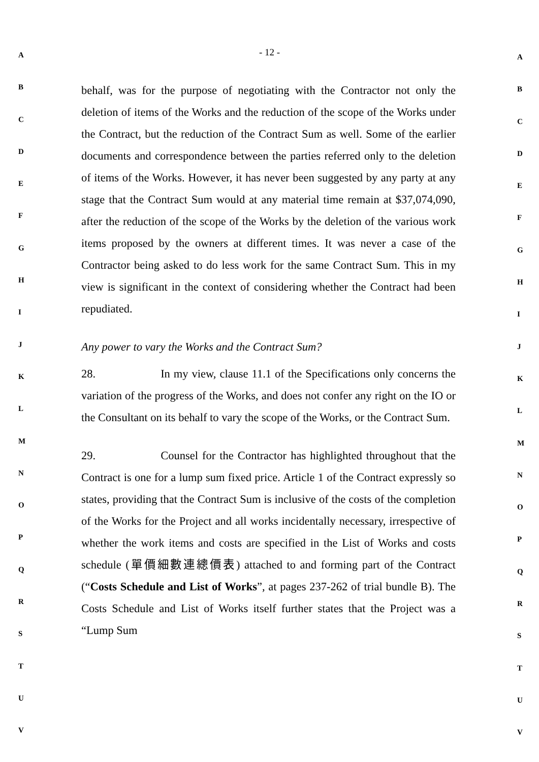- 12 -
A
B
C
D
E
F
G
H
I
J
K
L
M
N
O
P
Q
R
S
T
U
V
behalf, was for the purpose of negotiating with the Contractor not only the deletion of items of the Works and the reduction of the scope of the Works under the Contract, but the reduction of the Contract Sum as well. Some of the earlier documents and correspondence between the parties referred only to the deletion of items of the Works. However, it has never been suggested by any party at any stage that the Contract Sum would at any material time remain at $37,074,090, after the reduction of the scope of the Works by the deletion of the various work items proposed by the owners at different times. It was never a case of the Contractor being asked to do less work for the same Contract Sum. This in my view is significant in the context of considering whether the Contract had been repudiated.
Any power to vary the Works and the Contract Sum?
28. In my view, clause 11.1 of the Specifications only concerns the variation of the progress of the Works, and does not confer any right on the IO or the Consultant on its behalf to vary the scope of the Works, or the Contract Sum.
29. Counsel for the Contractor has highlighted throughout that the Contract is one for a lump sum fixed price. Article 1 of the Contract expressly so states, providing that the Contract Sum is inclusive of the costs of the completion of the Works for the Project and all works incidentally necessary, irrespective of whether the work items and costs are specified in the List of Works and costs schedule (單價細數連總價表) attached to and forming part of the Contract (“Costs Schedule and List of Works”, at pages 237-262 of trial bundle B). The Costs Schedule and List of Works itself further states that the Project was a “Lump Sum
A
B
C
D
E
F
G
H
I
J
K
L
M
N
O
P
Q
R
S
T
U
V